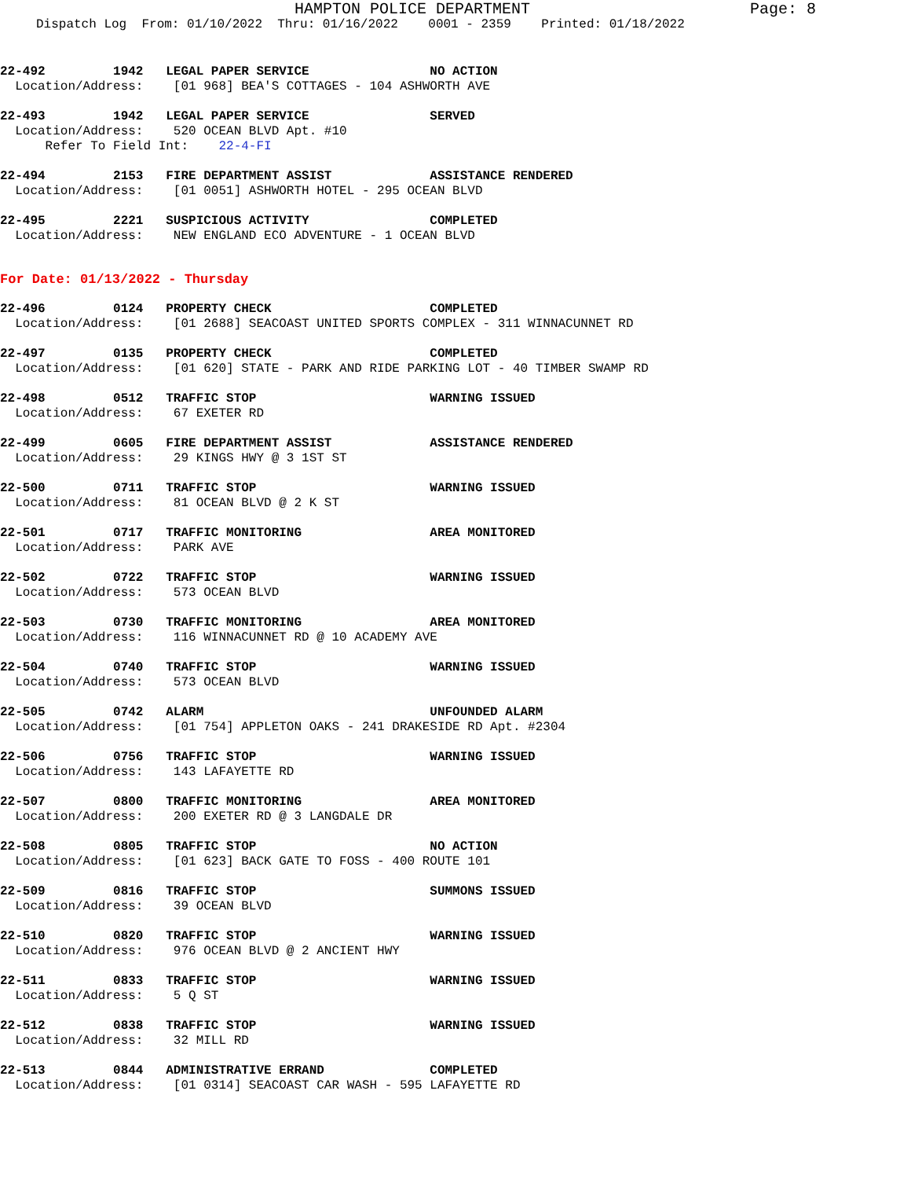HAMPTON POLICE DEPARTMENT Page: 8
Dispatch Log From: 01/10/2022 Thru: 01/16/2022 0001 - 2359 Printed: 01/18/2022
22-492 1942 LEGAL PAPER SERVICE NO ACTION Location/Address: [01 968] BEA'S COTTAGES - 104 ASHWORTH AVE
22-493 1942 LEGAL PAPER SERVICE SERVED Location/Address: 520 OCEAN BLVD Apt. #10 Refer To Field Int: 22-4-FI
22-494 2153 FIRE DEPARTMENT ASSIST ASSISTANCE RENDERED Location/Address: [01 0051] ASHWORTH HOTEL - 295 OCEAN BLVD
22-495 2221 SUSPICIOUS ACTIVITY COMPLETED Location/Address: NEW ENGLAND ECO ADVENTURE - 1 OCEAN BLVD
For Date: 01/13/2022 - Thursday
22-496 0124 PROPERTY CHECK COMPLETED Location/Address: [01 2688] SEACOAST UNITED SPORTS COMPLEX - 311 WINNACUNNET RD
22-497 0135 PROPERTY CHECK COMPLETED Location/Address: [01 620] STATE - PARK AND RIDE PARKING LOT - 40 TIMBER SWAMP RD
22-498 0512 TRAFFIC STOP WARNING ISSUED Location/Address: 67 EXETER RD
22-499 0605 FIRE DEPARTMENT ASSIST ASSISTANCE RENDERED Location/Address: 29 KINGS HWY @ 3 1ST ST
22-500 0711 TRAFFIC STOP WARNING ISSUED Location/Address: 81 OCEAN BLVD @ 2 K ST
22-501 0717 TRAFFIC MONITORING AREA MONITORED Location/Address: PARK AVE
22-502 0722 TRAFFIC STOP WARNING ISSUED Location/Address: 573 OCEAN BLVD
22-503 0730 TRAFFIC MONITORING AREA MONITORED Location/Address: 116 WINNACUNNET RD @ 10 ACADEMY AVE
22-504 0740 TRAFFIC STOP WARNING ISSUED Location/Address: 573 OCEAN BLVD
22-505 0742 ALARM UNFOUNDED ALARM Location/Address: [01 754] APPLETON OAKS - 241 DRAKESIDE RD Apt. #2304
22-506 0756 TRAFFIC STOP WARNING ISSUED Location/Address: 143 LAFAYETTE RD
22-507 0800 TRAFFIC MONITORING AREA MONITORED Location/Address: 200 EXETER RD @ 3 LANGDALE DR
22-508 0805 TRAFFIC STOP NO ACTION Location/Address: [01 623] BACK GATE TO FOSS - 400 ROUTE 101
22-509 0816 TRAFFIC STOP SUMMONS ISSUED Location/Address: 39 OCEAN BLVD
22-510 0820 TRAFFIC STOP WARNING ISSUED Location/Address: 976 OCEAN BLVD @ 2 ANCIENT HWY
22-511 0833 TRAFFIC STOP WARNING ISSUED Location/Address: 5 Q ST
22-512 0838 TRAFFIC STOP WARNING ISSUED Location/Address: 32 MILL RD
22-513 0844 ADMINISTRATIVE ERRAND COMPLETED Location/Address: [01 0314] SEACOAST CAR WASH - 595 LAFAYETTE RD